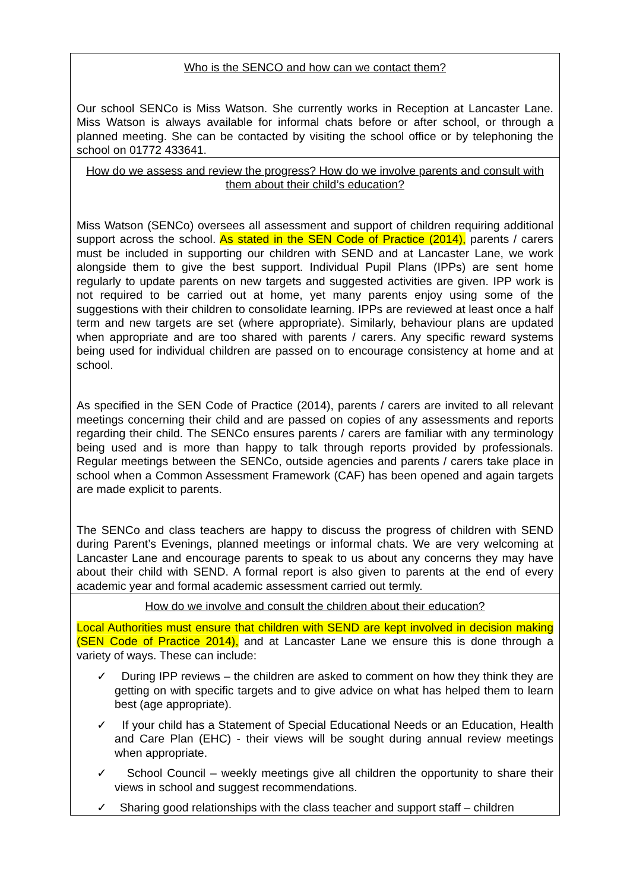| Who is the SENCO and how can we contact them? Our school SENCo is Miss Watson. She currently works in Reception at Lancaster Lane. Miss Watson is always available for informal chats before or after school, or through a planned meeting. She can be contacted by visiting the school office or by telephoning the school on 01772 433641. |
| How do we assess and review the progress? How do we involve parents and consult with them about their child’s education? Miss Watson (SENCo) oversees all assessment and support of children requiring additional support across the school. As stated in the SEN Code of Practice (2014), parents / carers must be included in supporting our children with SEND and at Lancaster Lane, we work alongside them to give the best support. Individual Pupil Plans (IPPs) are sent home regularly to update parents on new targets and suggested activities are given. IPP work is not required to be carried out at home, yet many parents enjoy using some of the suggestions with their children to consolidate learning. IPPs are reviewed at least once a half term and new targets are set (where appropriate). Similarly, behaviour plans are updated when appropriate and are too shared with parents / carers. Any specific reward systems being used for individual children are passed on to encourage consistency at home and at school. As specified in the SEN Code of Practice (2014), parents / carers are invited to all relevant meetings concerning their child and are passed on copies of any assessments and reports regarding their child. The SENCo ensures parents / carers are familiar with any terminology being used and is more than happy to talk through reports provided by professionals. Regular meetings between the SENCo, outside agencies and parents / carers take place in school when a Common Assessment Framework (CAF) has been opened and again targets are made explicit to parents. The SENCo and class teachers are happy to discuss the progress of children with SEND during Parent’s Evenings, planned meetings or informal chats. We are very welcoming at Lancaster Lane and encourage parents to speak to us about any concerns they may have about their child with SEND. A formal report is also given to parents at the end of every academic year and formal academic assessment carried out termly. |
| How do we involve and consult the children about their education? Local Authorities must ensure that children with SEND are kept involved in decision making (SEN Code of Practice 2014), and at Lancaster Lane we ensure this is done through a variety of ways. These can include: ✓ During IPP reviews – the children are asked to comment on how they think they are getting on with specific targets and to give advice on what has helped them to learn best (age appropriate). ✓ If your child has a Statement of Special Educational Needs or an Education, Health and Care Plan (EHC) - their views will be sought during annual review meetings when appropriate. ✓ School Council – weekly meetings give all children the opportunity to share their views in school and suggest recommendations. ✓ Sharing good relationships with the class teacher and support staff – children |